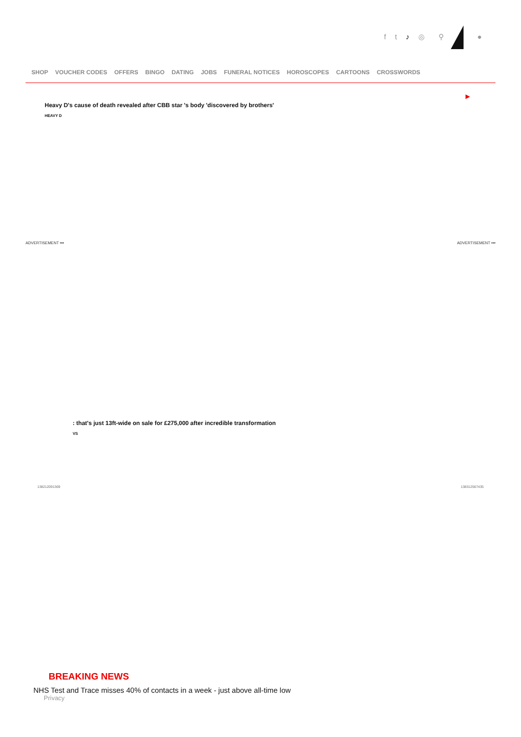ft ♪ ◎ ⚲ ●
SHOP VOUCHER CODES OFFERS BINGO DATING JOBS FUNERAL NOTICES HOROSCOPES CARTOONS CROSSWORDS
▶
Heavy D's cause of death revealed after CBB star 's body 'discovered by brothers'
HEAVY D
ADVERTISEMENT ••• ADVERTISEMENT •••
: that's just 13ft-wide on sale for £275,000 after incredible transformation
VS
138212091369 138312567435
BREAKING NEWS
NHS Test and Trace misses 40% of contacts in a week - just above all-time low
Privacy